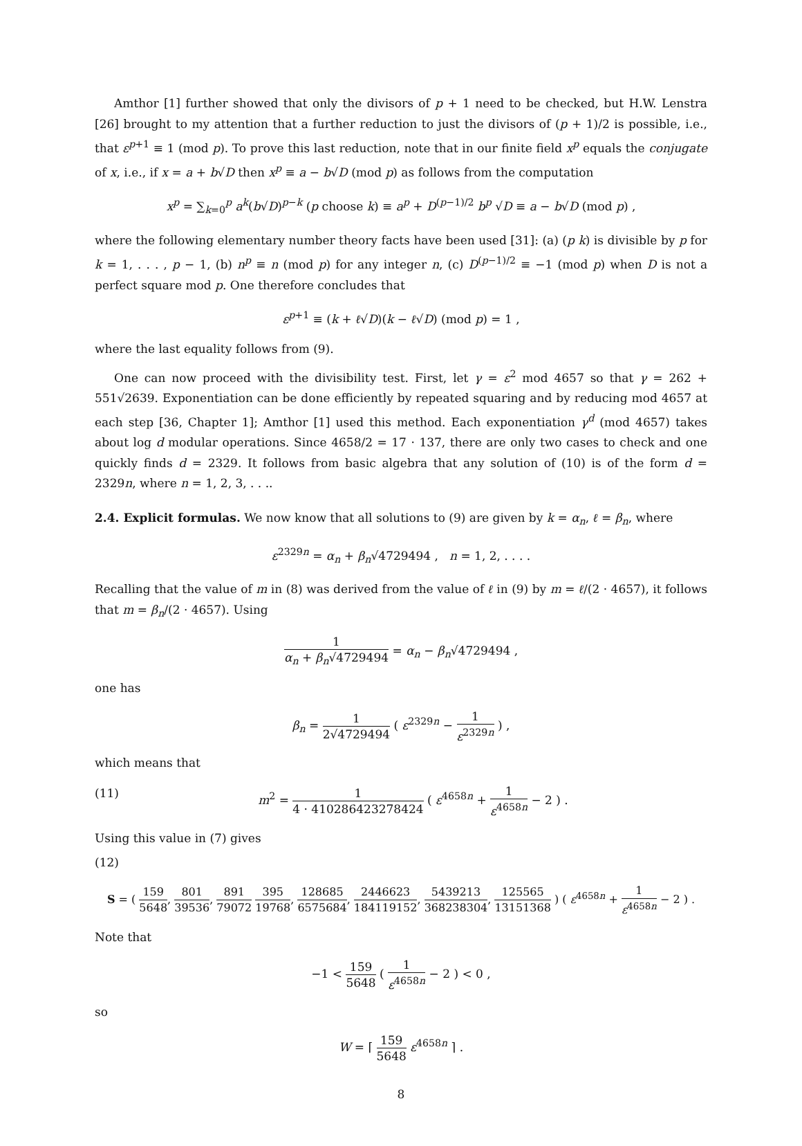Amthor [1] further showed that only the divisors of p + 1 need to be checked, but H.W. Lenstra [26] brought to my attention that a further reduction to just the divisors of (p + 1)/2 is possible, i.e., that ε<sup>p+1</sup> ≡ 1 (mod p). To prove this last reduction, note that in our finite field x<sup>p</sup> equals the conjugate of x, i.e., if x = a + b√D then x<sup>p</sup> ≡ a − b√D (mod p) as follows from the computation
x<sup>p</sup> = ∑<sub>k=0</sub><sup>p</sup> a<sup>k</sup>(b√D)<sup>p−k</sup> (p choose k) ≡ a<sup>p</sup> + D<sup>(p−1)/2</sup> b<sup>p</sup> √D ≡ a − b√D (mod p) ,
where the following elementary number theory facts have been used [31]: (a) (p k) is divisible by p for k = 1, . . . , p − 1, (b) n<sup>p</sup> ≡ n (mod p) for any integer n, (c) D<sup>(p−1)/2</sup> ≡ −1 (mod p) when D is not a perfect square mod p. One therefore concludes that
ε<sup>p+1</sup> ≡ (k + ℓ√D)(k − ℓ√D) (mod p) = 1 ,
where the last equality follows from (9).
One can now proceed with the divisibility test. First, let γ = ε<sup>2</sup> mod 4657 so that γ = 262 + 551√2639. Exponentiation can be done efficiently by repeated squaring and by reducing mod 4657 at each step [36, Chapter 1]; Amthor [1] used this method. Each exponentiation γ<sup>d</sup> (mod 4657) takes about log d modular operations. Since 4658/2 = 17 · 137, there are only two cases to check and one quickly finds d = 2329. It follows from basic algebra that any solution of (10) is of the form d = 2329n, where n = 1, 2, 3, . . ..
2.4. Explicit formulas. We now know that all solutions to (9) are given by k = α<sub>n</sub>, ℓ = β<sub>n</sub>, where
ε<sup>2329n</sup> = α<sub>n</sub> + β<sub>n</sub>√4729494 , n = 1, 2, . . . .
Recalling that the value of m in (8) was derived from the value of ℓ in (9) by m = ℓ/(2 · 4657), it follows that m = β<sub>n</sub>/(2 · 4657). Using
1 α<sub>n</sub> + β<sub>n</sub>√4729494 = α<sub>n</sub> − β<sub>n</sub>√4729494 ,
one has
β<sub>n</sub> = 1 2√4729494 ( ε<sup>2329n</sup> − 1 ε<sup>2329n</sup> ) ,
which means that
(11) m<sup>2</sup> = 1 4 · 410286423278424 ( ε<sup>4658n</sup> + 1 ε<sup>4658n</sup> − 2 ) .
Using this value in (7) gives
(12)
S = ( 159 5648, 801 39536, 891 79072 395 19768, 128685 6575684, 2446623 184119152, 5439213 368238304, 125565 13151368 ) ( ε<sup>4658n</sup> + 1 ε<sup>4658n</sup> − 2 ) .
Note that
−1 < 159 5648 ( 1 ε<sup>4658n</sup> − 2 ) < 0 ,
so
W = ⌈ 159 5648 ε<sup>4658n</sup> ⌉ .
8